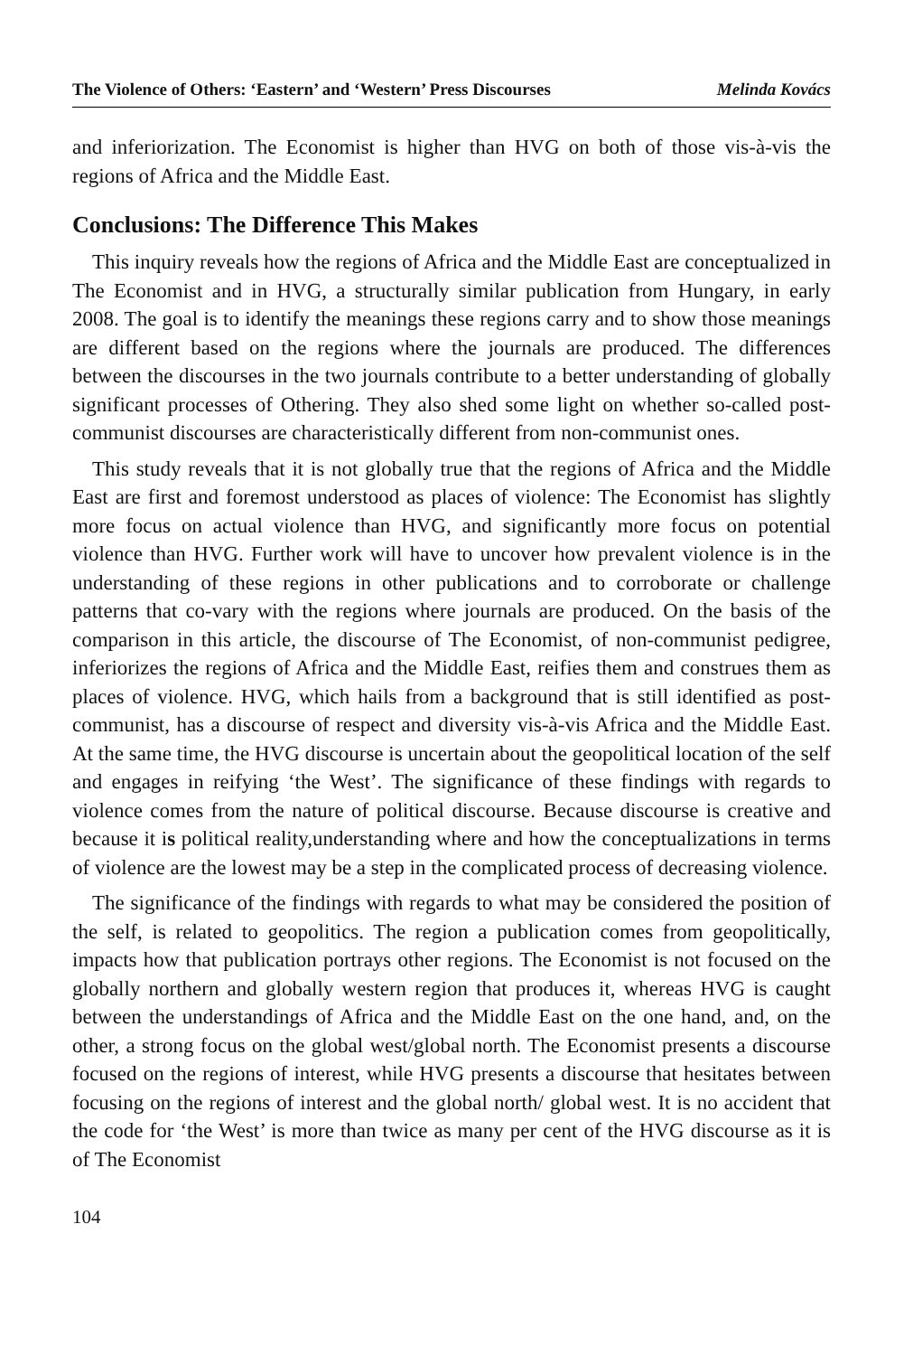The Violence of Others: ‘Eastern’ and ‘Western’ Press Discourses Melinda Kovács
and inferiorization. The Economist is higher than HVG on both of those vis-à-vis the regions of Africa and the Middle East.
Conclusions: The Difference This Makes
This inquiry reveals how the regions of Africa and the Middle East are conceptualized in The Economist and in HVG, a structurally similar publication from Hungary, in early 2008. The goal is to identify the meanings these regions carry and to show those meanings are different based on the regions where the journals are produced. The differences between the discourses in the two journals contribute to a better understanding of globally significant processes of Othering. They also shed some light on whether so-called post-communist discourses are characteristically different from non-communist ones.
This study reveals that it is not globally true that the regions of Africa and the Middle East are first and foremost understood as places of violence: The Economist has slightly more focus on actual violence than HVG, and significantly more focus on potential violence than HVG. Further work will have to uncover how prevalent violence is in the understanding of these regions in other publications and to corroborate or challenge patterns that co-vary with the regions where journals are produced. On the basis of the comparison in this article, the discourse of The Economist, of non-communist pedigree, inferiorizes the regions of Africa and the Middle East, reifies them and construes them as places of violence. HVG, which hails from a background that is still identified as post-communist, has a discourse of respect and diversity vis-à-vis Africa and the Middle East. At the same time, the HVG discourse is uncertain about the geopolitical location of the self and engages in reifying ‘the West’. The significance of these findings with regards to violence comes from the nature of political discourse. Because discourse is creative and because it is political reality,understanding where and how the conceptualizations in terms of violence are the lowest may be a step in the complicated process of decreasing violence.
The significance of the findings with regards to what may be considered the position of the self, is related to geopolitics. The region a publication comes from geopolitically, impacts how that publication portrays other regions. The Economist is not focused on the globally northern and globally western region that produces it, whereas HVG is caught between the understandings of Africa and the Middle East on the one hand, and, on the other, a strong focus on the global west/global north. The Economist presents a discourse focused on the regions of interest, while HVG presents a discourse that hesitates between focusing on the regions of interest and the global north/ global west. It is no accident that the code for ‘the West’ is more than twice as many per cent of the HVG discourse as it is of The Economist
104